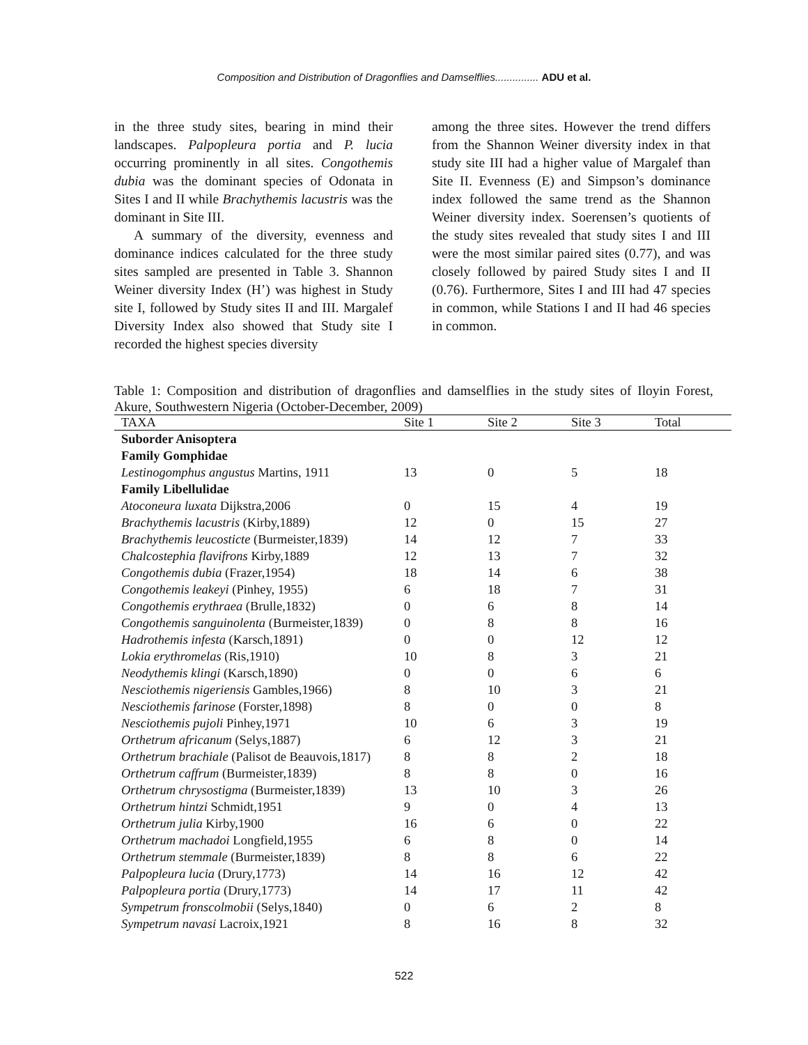Composition and Distribution of Dragonflies and Damselflies............... ADU et al.
in the three study sites, bearing in mind their landscapes. Palpopleura portia and P. lucia occurring prominently in all sites. Congothemis dubia was the dominant species of Odonata in Sites I and II while Brachythemis lacustris was the dominant in Site III.
A summary of the diversity, evenness and dominance indices calculated for the three study sites sampled are presented in Table 3. Shannon Weiner diversity Index (H’) was highest in Study site I, followed by Study sites II and III. Margalef Diversity Index also showed that Study site I recorded the highest species diversity
among the three sites. However the trend differs from the Shannon Weiner diversity index in that study site III had a higher value of Margalef than Site II. Evenness (E) and Simpson’s dominance index followed the same trend as the Shannon Weiner diversity index. Soerensen’s quotients of the study sites revealed that study sites I and III were the most similar paired sites (0.77), and was closely followed by paired Study sites I and II (0.76). Furthermore, Sites I and III had 47 species in common, while Stations I and II had 46 species in common.
Table 1: Composition and distribution of dragonflies and damselflies in the study sites of Iloyin Forest, Akure, Southwestern Nigeria (October-December, 2009)
| TAXA | Site 1 | Site 2 | Site 3 | Total |
| --- | --- | --- | --- | --- |
| Suborder Anisoptera | | | | |
| Family Gomphidae | | | | |
| Lestinogomphus angustus Martins, 1911 | 13 | 0 | 5 | 18 |
| Family Libellulidae | | | | |
| Atoconeura luxata Dijkstra,2006 | 0 | 15 | 4 | 19 |
| Brachythemis lacustris (Kirby,1889) | 12 | 0 | 15 | 27 |
| Brachythemis leucosticte (Burmeister,1839) | 14 | 12 | 7 | 33 |
| Chalcostephia flavifrons Kirby,1889 | 12 | 13 | 7 | 32 |
| Congothemis dubia (Frazer,1954) | 18 | 14 | 6 | 38 |
| Congothemis leakeyi (Pinhey, 1955) | 6 | 18 | 7 | 31 |
| Congothemis erythraea (Brulle,1832) | 0 | 6 | 8 | 14 |
| Congothemis sanguinolenta (Burmeister,1839) | 0 | 8 | 8 | 16 |
| Hadrothemis infesta (Karsch,1891) | 0 | 0 | 12 | 12 |
| Lokia erythromelas (Ris,1910) | 10 | 8 | 3 | 21 |
| Neodythemis klingi (Karsch,1890) | 0 | 0 | 6 | 6 |
| Nesciothemis nigeriensis Gambles,1966) | 8 | 10 | 3 | 21 |
| Nesciothemis farinose (Forster,1898) | 8 | 0 | 0 | 8 |
| Nesciothemis pujoli Pinhey,1971 | 10 | 6 | 3 | 19 |
| Orthetrum africanum (Selys,1887) | 6 | 12 | 3 | 21 |
| Orthetrum brachiale (Palisot de Beauvois,1817) | 8 | 8 | 2 | 18 |
| Orthetrum caffrum (Burmeister,1839) | 8 | 8 | 0 | 16 |
| Orthetrum chrysostigma (Burmeister,1839) | 13 | 10 | 3 | 26 |
| Orthetrum hintzi Schmidt,1951 | 9 | 0 | 4 | 13 |
| Orthetrum julia Kirby,1900 | 16 | 6 | 0 | 22 |
| Orthetrum machadoi Longfield,1955 | 6 | 8 | 0 | 14 |
| Orthetrum stemmale (Burmeister,1839) | 8 | 8 | 6 | 22 |
| Palpopleura lucia (Drury,1773) | 14 | 16 | 12 | 42 |
| Palpopleura portia (Drury,1773) | 14 | 17 | 11 | 42 |
| Sympetrum fronscolmobii (Selys,1840) | 0 | 6 | 2 | 8 |
| Sympetrum navasi Lacroix,1921 | 8 | 16 | 8 | 32 |
522